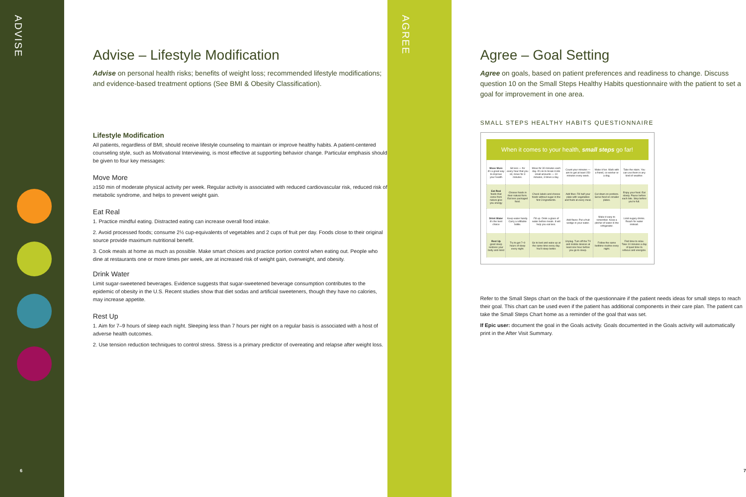ADVISE
6
Advise – Lifestyle Modification
Advise on personal health risks; benefits of weight loss; recommended lifestyle modifications; and evidence-based treatment options (See BMI & Obesity Classification).
Lifestyle Modification
All patients, regardless of BMI, should receive lifestyle counseling to maintain or improve healthy habits. A patient-centered counseling style, such as Motivational Interviewing, is most effective at supporting behavior change. Particular emphasis should be given to four key messages:
Move More
≥150 min of moderate physical activity per week. Regular activity is associated with reduced cardiovascular risk, reduced risk of metabolic syndrome, and helps to prevent weight gain.
Eat Real
1. Practice mindful eating. Distracted eating can increase overall food intake.
2. Avoid processed foods; consume 2½ cup-equivalents of vegetables and 2 cups of fruit per day. Foods close to their original source provide maximum nutritional benefit.
3. Cook meals at home as much as possible. Make smart choices and practice portion control when eating out. People who dine at restaurants one or more times per week, are at increased risk of weight gain, overweight, and obesity.
Drink Water
Limit sugar-sweetened beverages. Evidence suggests that sugar-sweetened beverage consumption contributes to the epidemic of obesity in the U.S. Recent studies show that diet sodas and artificial sweeteners, though they have no calories, may increase appetite.
Rest Up
1. Aim for 7–9 hours of sleep each night. Sleeping less than 7 hours per night on a regular basis is associated with a host of adverse health outcomes.
2. Use tension reduction techniques to control stress. Stress is a primary predictor of overeating and relapse after weight loss.
AGREE
Agree – Goal Setting
Agree on goals, based on patient preferences and readiness to change. Discuss question 10 on the Small Steps Healthy Habits questionnaire with the patient to set a goal for improvement in one area.
SMALL STEPS HEALTHY HABITS QUESTIONNAIRE
When it comes to your health, small steps go far!
| Move More it's a great way to improve your health | Sit less — for every hour that you sit, move for 3 minutes. | Move for 30 minutes each day. It's ok to break it into small amounts — 10 minutes, 3 times a day. | Count your minutes — aim to get at least 150 minutes every week. | Make it fun. Walk with a friend, co-worker or a dog. | Take the stairs. You can use them in any kind of weather. |
| Eat Real foods that come from nature give you energy | Choose foods in their natural form. Eat less packaged food. | Check labels and choose foods without sugar in the first 3 ingredients. | Add fiber. Fill half your plate with vegetables and fruits at every meal. | Cut down on portions. Serve food on smaller plates. | Enjoy your food. Eat slowly. Pause before each bite. Stop before you're full. |
| Drink Water it's the best choice | Keep water handy. Carry a refillable bottle. | Fill up. Drink a glass of water before meals. It will help you eat less. | Add flavor. Put a fruit wedge in your water. | Make it easy to remember. Keep a pitcher of water in the refrigerator. | Limit sugary drinks. Reach for water instead. |
| Rest Up good sleep restores your body and mind | Try to get 7–9 hours of sleep every night. | Go to bed and wake up at the same time every day. You'll sleep better. | Unplug. Turn off the TV and mobile devices at least one hour before you go to sleep. | Follow the same bedtime routine every night. | Find time to relax. Take 10 minutes a day of quiet time to refocus and energize. |
Refer to the Small Steps chart on the back of the questionnaire if the patient needs ideas for small steps to reach their goal. This chart can be used even if the patient has additional components in their care plan. The patient can take the Small Steps Chart home as a reminder of the goal that was set.
If Epic user: document the goal in the Goals activity. Goals documented in the Goals activity will automatically print in the After Visit Summary.
7